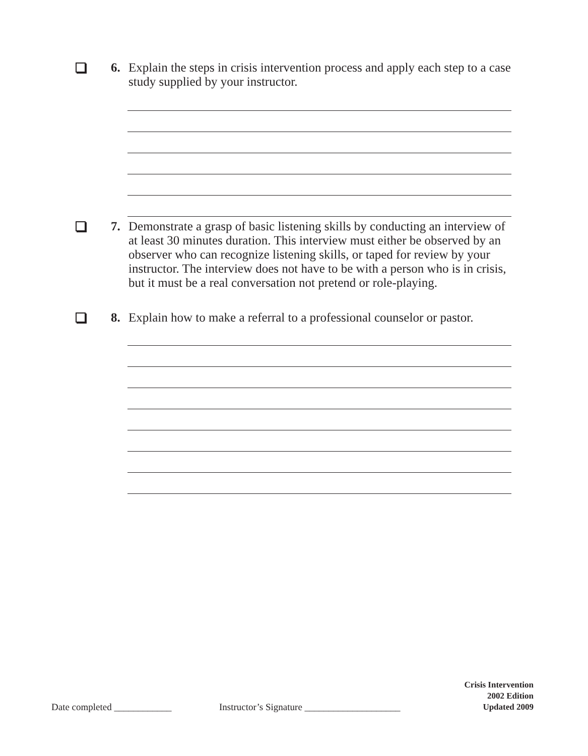6. Explain the steps in crisis intervention process and apply each step to a case study supplied by your instructor.
7. Demonstrate a grasp of basic listening skills by conducting an interview of at least 30 minutes duration. This interview must either be observed by an observer who can recognize listening skills, or taped for review by your instructor. The interview does not have to be with a person who is in crisis, but it must be a real conversation not pretend or role-playing.
8. Explain how to make a referral to a professional counselor or pastor.
Date completed ____________
Instructor’s Signature ____________________
Crisis Intervention
2002 Edition
Updated 2009